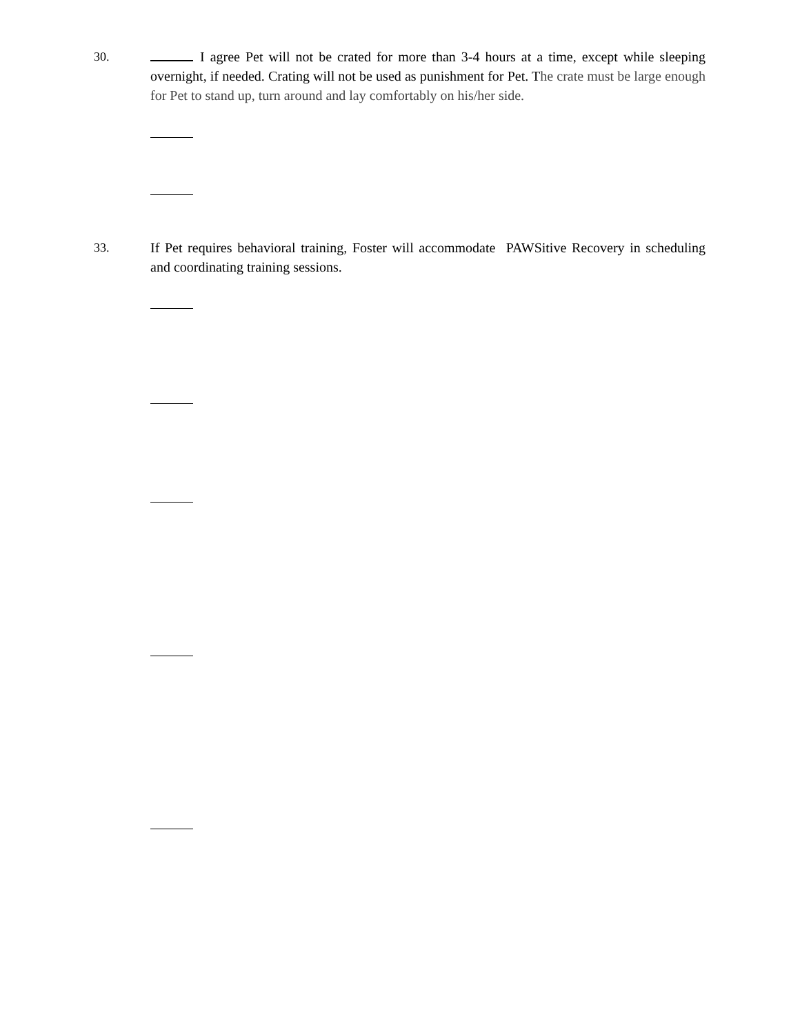30. I agree Pet will not be crated for more than 3-4 hours at a time, except while sleeping overnight, if needed. Crating will not be used as punishment for Pet. The crate must be large enough for Pet to stand up, turn around and lay comfortably on his/her side.
33. If Pet requires behavioral training, Foster will accommodate PAWSitive Recovery in scheduling and coordinating training sessions.